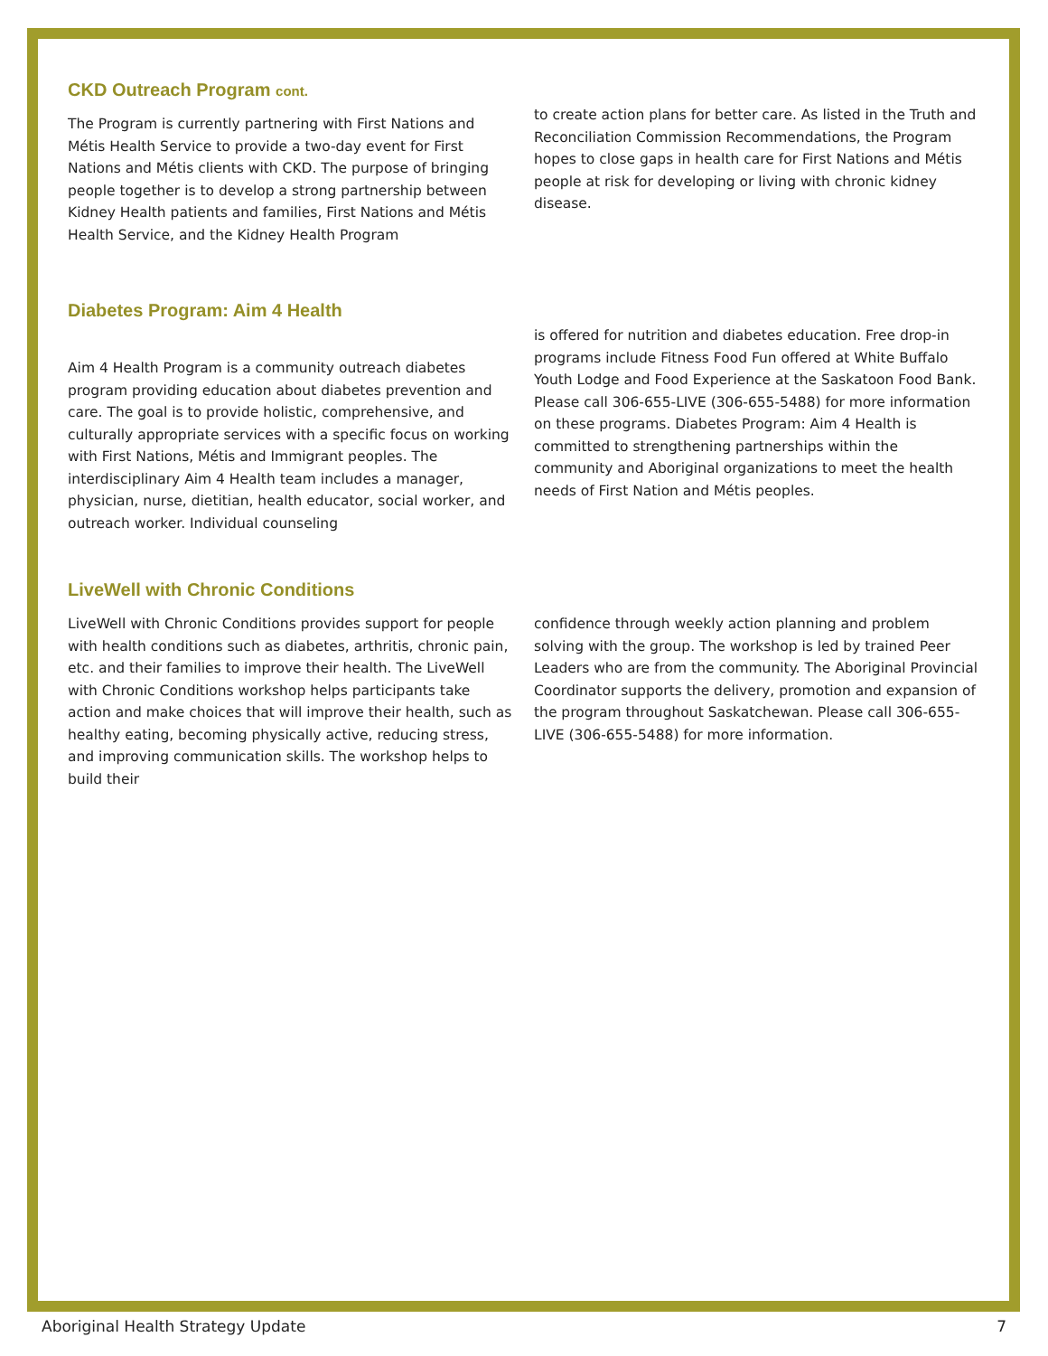CKD Outreach Program cont.
The Program is currently partnering with First Nations and Métis Health Service to provide a two-day event for First Nations and Métis clients with CKD. The purpose of bringing people together is to develop a strong partnership between Kidney Health patients and families, First Nations and Métis Health Service, and the Kidney Health Program
to create action plans for better care. As listed in the Truth and Reconciliation Commission Recommendations, the Program hopes to close gaps in health care for First Nations and Métis people at risk for developing or living with chronic kidney disease.
Diabetes Program: Aim 4 Health
Aim 4 Health Program is a community outreach diabetes program providing education about diabetes prevention and care. The goal is to provide holistic, comprehensive, and culturally appropriate services with a specific focus on working with First Nations, Métis and Immigrant peoples. The interdisciplinary Aim 4 Health team includes a manager, physician, nurse, dietitian, health educator, social worker, and outreach worker. Individual counseling
is offered for nutrition and diabetes education. Free drop-in programs include Fitness Food Fun offered at White Buffalo Youth Lodge and Food Experience at the Saskatoon Food Bank. Please call 306-655-LIVE (306-655-5488) for more information on these programs. Diabetes Program: Aim 4 Health is committed to strengthening partnerships within the community and Aboriginal organizations to meet the health needs of First Nation and Métis peoples.
LiveWell with Chronic Conditions
LiveWell with Chronic Conditions provides support for people with health conditions such as diabetes, arthritis, chronic pain, etc. and their families to improve their health. The LiveWell with Chronic Conditions workshop helps participants take action and make choices that will improve their health, such as healthy eating, becoming physically active, reducing stress, and improving communication skills. The workshop helps to build their
confidence through weekly action planning and problem solving with the group. The workshop is led by trained Peer Leaders who are from the community. The Aboriginal Provincial Coordinator supports the delivery, promotion and expansion of the program throughout Saskatchewan. Please call 306-655-LIVE (306-655-5488) for more information.
Aboriginal Health Strategy Update 7